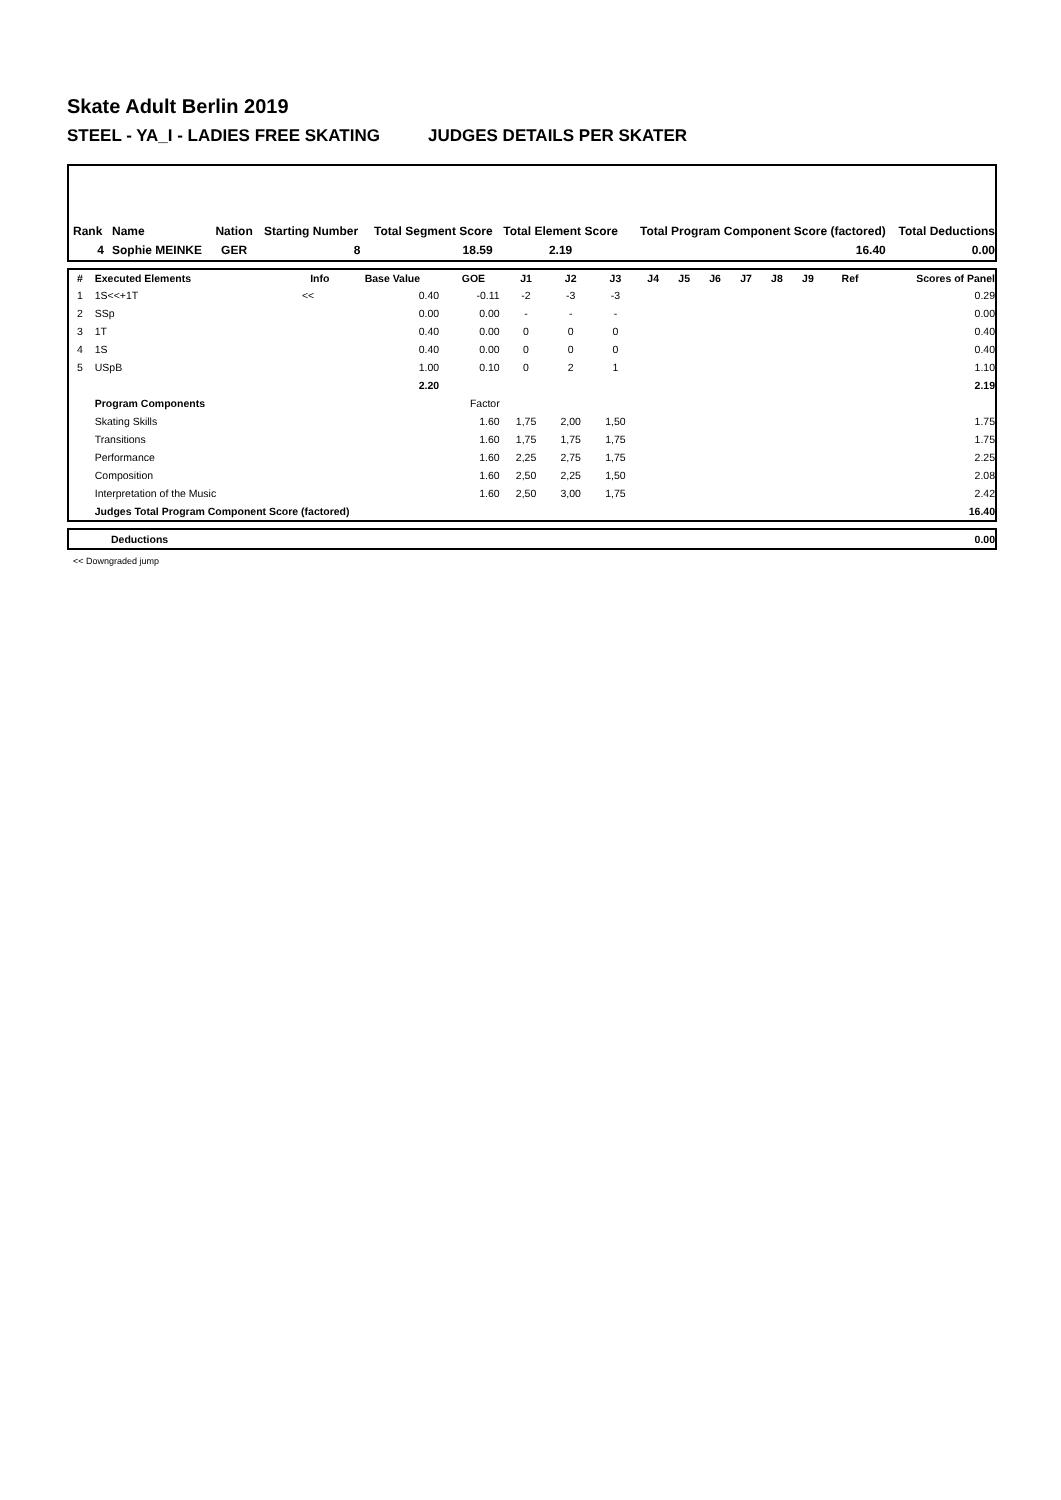Skate Adult Berlin 2019
STEEL - YA_I - LADIES FREE SKATING JUDGES DETAILS PER SKATER
| Rank | Name | Nation | Starting Number | Total Segment Score | Total Element Score | Total Program Component Score (factored) | Total Deductions |
| --- | --- | --- | --- | --- | --- | --- | --- |
| 4 | Sophie MEINKE | GER | 8 | 18.59 | 2.19 | 16.40 | 0.00 |
| # | Executed Elements | Info | Base Value | GOE | J1 | J2 | J3 | J4 | J5 | J6 | J7 | J8 | J9 | Ref | Scores of Panel |
| --- | --- | --- | --- | --- | --- | --- | --- | --- | --- | --- | --- | --- | --- | --- | --- |
| 1 | 1S<<+1T | << | 0.40 | -0.11 | -2 | -3 | -3 | | | | | | | | 0.29 |
| 2 | SSp | | 0.00 | 0.00 | - | - | - | | | | | | | | 0.00 |
| 3 | 1T | | 0.40 | 0.00 | 0 | 0 | 0 | | | | | | | | 0.40 |
| 4 | 1S | | 0.40 | 0.00 | 0 | 0 | 0 | | | | | | | | 0.40 |
| 5 | USpB | | 1.00 | 0.10 | 0 | 2 | 1 | | | | | | | | 1.10 |
| | | | 2.20 | | | | | | | | | | | | 2.19 |
| | Program Components | | | Factor | | | | | | | | | | | |
| | Skating Skills | | | 1.60 | 1,75 | 2,00 | 1,50 | | | | | | | | 1.75 |
| | Transitions | | | 1.60 | 1,75 | 1,75 | 1,75 | | | | | | | | 1.75 |
| | Performance | | | 1.60 | 2,25 | 2,75 | 1,75 | | | | | | | | 2.25 |
| | Composition | | | 1.60 | 2,50 | 2,25 | 1,50 | | | | | | | | 2.08 |
| | Interpretation of the Music | | | 1.60 | 2,50 | 3,00 | 1,75 | | | | | | | | 2.42 |
| | Judges Total Program Component Score (factored) | | | | | | | | | | | | | | 16.40 |
| | Deductions | 0.00 |
<< Downgraded jump